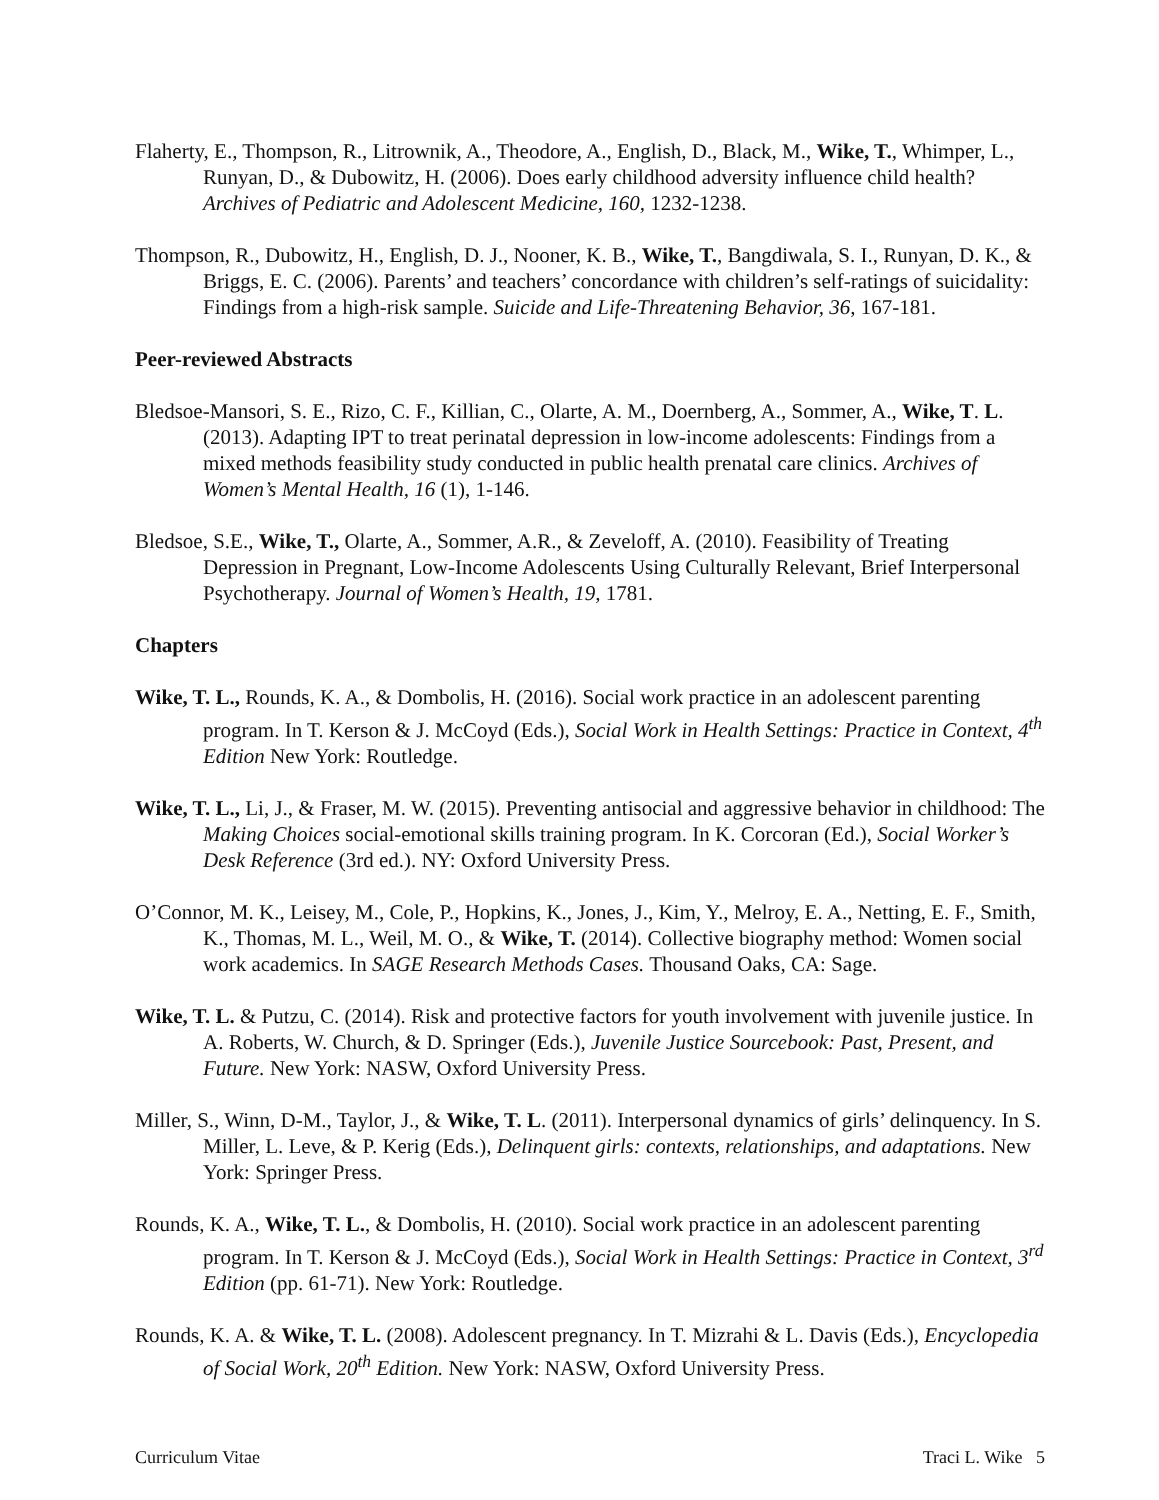Flaherty, E., Thompson, R., Litrownik, A., Theodore, A., English, D., Black, M., Wike, T., Whimper, L., Runyan, D., & Dubowitz, H. (2006). Does early childhood adversity influence child health? Archives of Pediatric and Adolescent Medicine, 160, 1232-1238.
Thompson, R., Dubowitz, H., English, D. J., Nooner, K. B., Wike, T., Bangdiwala, S. I., Runyan, D. K., & Briggs, E. C. (2006). Parents’ and teachers’ concordance with children’s self-ratings of suicidality: Findings from a high-risk sample. Suicide and Life-Threatening Behavior, 36, 167-181.
Peer-reviewed Abstracts
Bledsoe-Mansori, S. E., Rizo, C. F., Killian, C., Olarte, A. M., Doernberg, A., Sommer, A., Wike, T. L. (2013). Adapting IPT to treat perinatal depression in low-income adolescents: Findings from a mixed methods feasibility study conducted in public health prenatal care clinics. Archives of Women’s Mental Health, 16 (1), 1-146.
Bledsoe, S.E., Wike, T., Olarte, A., Sommer, A.R., & Zeveloff, A. (2010). Feasibility of Treating Depression in Pregnant, Low-Income Adolescents Using Culturally Relevant, Brief Interpersonal Psychotherapy. Journal of Women’s Health, 19, 1781.
Chapters
Wike, T. L., Rounds, K. A., & Dombolis, H. (2016). Social work practice in an adolescent parenting program. In T. Kerson & J. McCoyd (Eds.), Social Work in Health Settings: Practice in Context, 4<sup>th</sup> Edition New York: Routledge.
Wike, T. L., Li, J., & Fraser, M. W. (2015). Preventing antisocial and aggressive behavior in childhood: The Making Choices social-emotional skills training program. In K. Corcoran (Ed.), Social Worker’s Desk Reference (3rd ed.). NY: Oxford University Press.
O’Connor, M. K., Leisey, M., Cole, P., Hopkins, K., Jones, J., Kim, Y., Melroy, E. A., Netting, E. F., Smith, K., Thomas, M. L., Weil, M. O., & Wike, T. (2014). Collective biography method: Women social work academics. In SAGE Research Methods Cases. Thousand Oaks, CA: Sage.
Wike, T. L. & Putzu, C. (2014). Risk and protective factors for youth involvement with juvenile justice. In A. Roberts, W. Church, & D. Springer (Eds.), Juvenile Justice Sourcebook: Past, Present, and Future. New York: NASW, Oxford University Press.
Miller, S., Winn, D-M., Taylor, J., & Wike, T. L. (2011). Interpersonal dynamics of girls’ delinquency. In S. Miller, L. Leve, & P. Kerig (Eds.), Delinquent girls: contexts, relationships, and adaptations. New York: Springer Press.
Rounds, K. A., Wike, T. L., & Dombolis, H. (2010). Social work practice in an adolescent parenting program. In T. Kerson & J. McCoyd (Eds.), Social Work in Health Settings: Practice in Context, 3<sup>rd</sup> Edition (pp. 61-71). New York: Routledge.
Rounds, K. A. & Wike, T. L. (2008). Adolescent pregnancy. In T. Mizrahi & L. Davis (Eds.), Encyclopedia of Social Work, 20<sup>th</sup> Edition. New York: NASW, Oxford University Press.
Curriculum Vitae Traci L. Wike 5